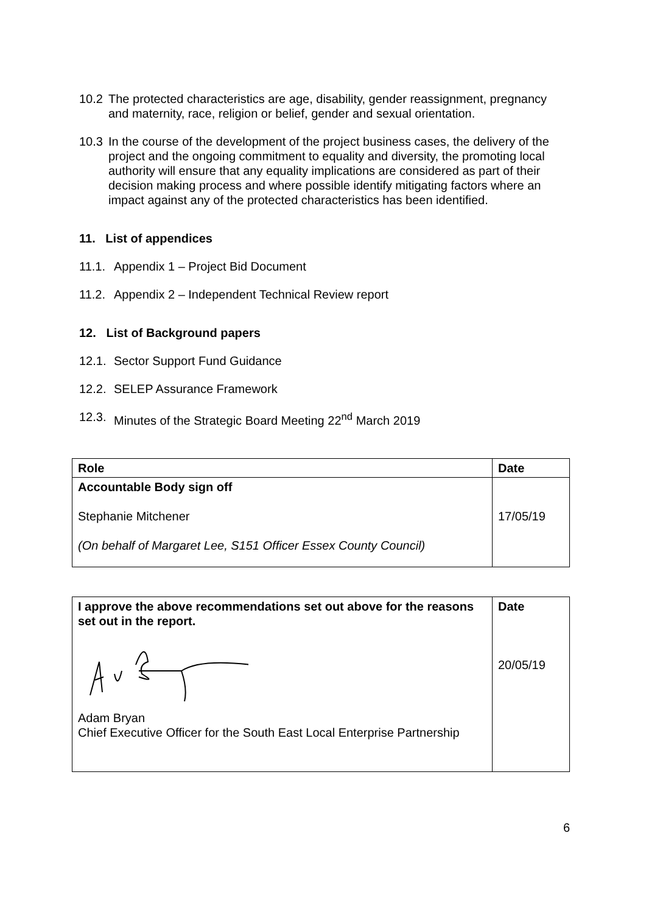10.2 The protected characteristics are age, disability, gender reassignment, pregnancy and maternity, race, religion or belief, gender and sexual orientation.
10.3 In the course of the development of the project business cases, the delivery of the project and the ongoing commitment to equality and diversity, the promoting local authority will ensure that any equality implications are considered as part of their decision making process and where possible identify mitigating factors where an impact against any of the protected characteristics has been identified.
11. List of appendices
11.1.
Appendix 1 – Project Bid Document
11.2.
Appendix 2 – Independent Technical Review report
12. List of Background papers
12.1.
Sector Support Fund Guidance
12.2.
SELEP Assurance Framework
12.3.
Minutes of the Strategic Board Meeting 22<sup>nd</sup> March 2019
| Role | Date |
| Accountable Body sign off Stephanie Mitchener (On behalf of Margaret Lee, S151 Officer Essex County Council) | 17/05/19 |
| I approve the above recommendations set out above for the reasons set out in the report. Adam Bryan Chief Executive Officer for the South East Local Enterprise Partnership | Date 20/05/19 |
6